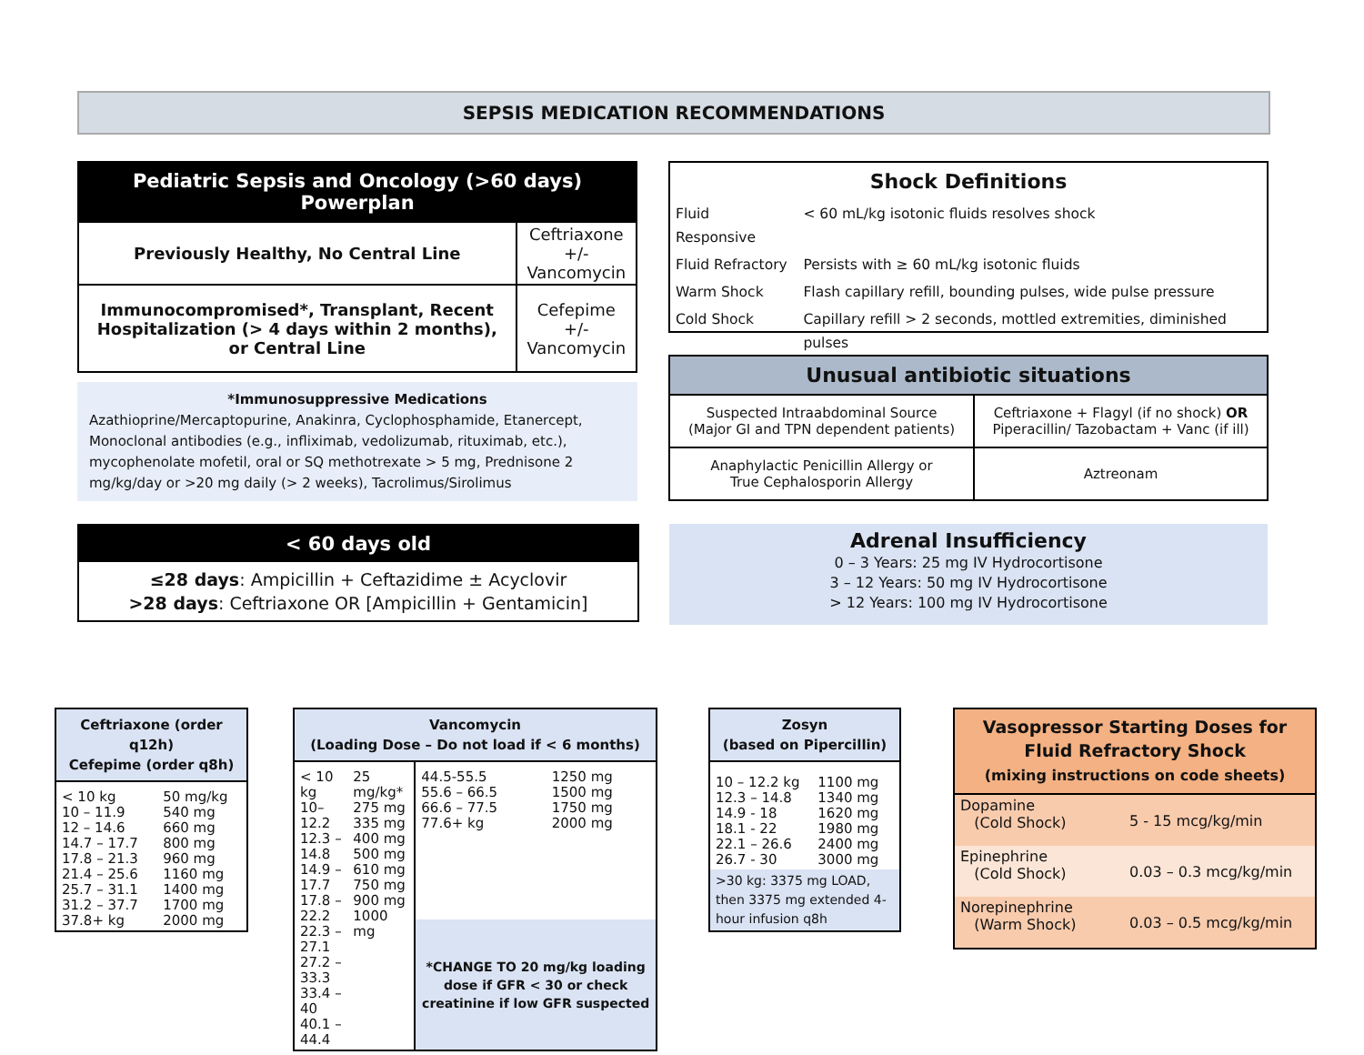SEPSIS MEDICATION RECOMMENDATIONS
| Pediatric Sepsis and Oncology (>60 days) Powerplan | |
| --- | --- |
| Previously Healthy, No Central Line | Ceftriaxone +/- Vancomycin |
| Immunocompromised*, Transplant, Recent Hospitalization (> 4 days within 2 months), or Central Line | Cefepime +/- Vancomycin |
*Immunosuppressive Medications
Azathioprine/Mercaptopurine, Anakinra, Cyclophosphamide, Etanercept, Monoclonal antibodies (e.g., infliximab, vedolizumab, rituximab, etc.), mycophenolate mofetil, oral or SQ methotrexate > 5 mg, Prednisone 2 mg/kg/day or >20 mg daily (> 2 weeks), Tacrolimus/Sirolimus
< 60 days old
≤28 days: Ampicillin + Ceftazidime ± Acyclovir
>28 days: Ceftriaxone OR [Ampicillin + Gentamicin]
Shock Definitions
| Fluid Responsive | < 60 mL/kg isotonic fluids resolves shock |
| Fluid Refractory | Persists with ≥ 60 mL/kg isotonic fluids |
| Warm Shock | Flash capillary refill, bounding pulses, wide pulse pressure |
| Cold Shock | Capillary refill > 2 seconds, mottled extremities, diminished pulses |
| Unusual antibiotic situations | |
| --- | --- |
| Suspected Intraabdominal Source (Major GI and TPN dependent patients) | Ceftriaxone + Flagyl (if no shock) OR Piperacillin/ Tazobactam + Vanc (if ill) |
| Anaphylactic Penicillin Allergy or True Cephalosporin Allergy | Aztreonam |
Adrenal Insufficiency
0 – 3 Years: 25 mg IV Hydrocortisone
3 – 12 Years: 50 mg IV Hydrocortisone
> 12 Years: 100 mg IV Hydrocortisone
| Ceftriaxone (order q12h) Cefepime (order q8h) | |
| --- | --- |
| < 10 kg 10 – 11.9 12 – 14.6 14.7 – 17.7 17.8 – 21.3 21.4 – 25.6 25.7 – 31.1 31.2 – 37.7 37.8+ kg | 50 mg/kg 540 mg 660 mg 800 mg 960 mg 1160 mg 1400 mg 1700 mg 2000 mg |
| Vancomycin (Loading Dose – Do not load if < 6 months) | | | |
| --- | --- | --- | --- |
| < 10 kg 10– 12.2 12.3 – 14.8 14.9 – 17.7 17.8 – 22.2 22.3 – 27.1 27.2 – 33.3 33.4 – 40 40.1 – 44.4 | 25 mg/kg* 275 mg 335 mg 400 mg 500 mg 610 mg 750 mg 900 mg 1000 mg | 44.5-55.5 55.6 – 66.5 66.6 – 77.5 77.6+ kg | 1250 mg 1500 mg 1750 mg 2000 mg |
| | | *CHANGE TO 20 mg/kg loading dose if GFR < 30 or check creatinine if low GFR suspected | |
| Zosyn (based on Pipercillin) | |
| --- | --- |
| 10 – 12.2 kg 12.3 – 14.8 14.9 - 18 18.1 - 22 22.1 – 26.6 26.7 - 30 | 1100 mg 1340 mg 1620 mg 1980 mg 2400 mg 3000 mg |
| >30 kg: 3375 mg LOAD, then 3375 mg extended 4-hour infusion q8h | |
| Vasopressor Starting Doses for Fluid Refractory Shock (mixing instructions on code sheets) | |
| --- | --- |
| Dopamine (Cold Shock) | 5 - 15 mcg/kg/min |
| Epinephrine (Cold Shock) | 0.03 – 0.3 mcg/kg/min |
| Norepinephrine (Warm Shock) | 0.03 – 0.5 mcg/kg/min |